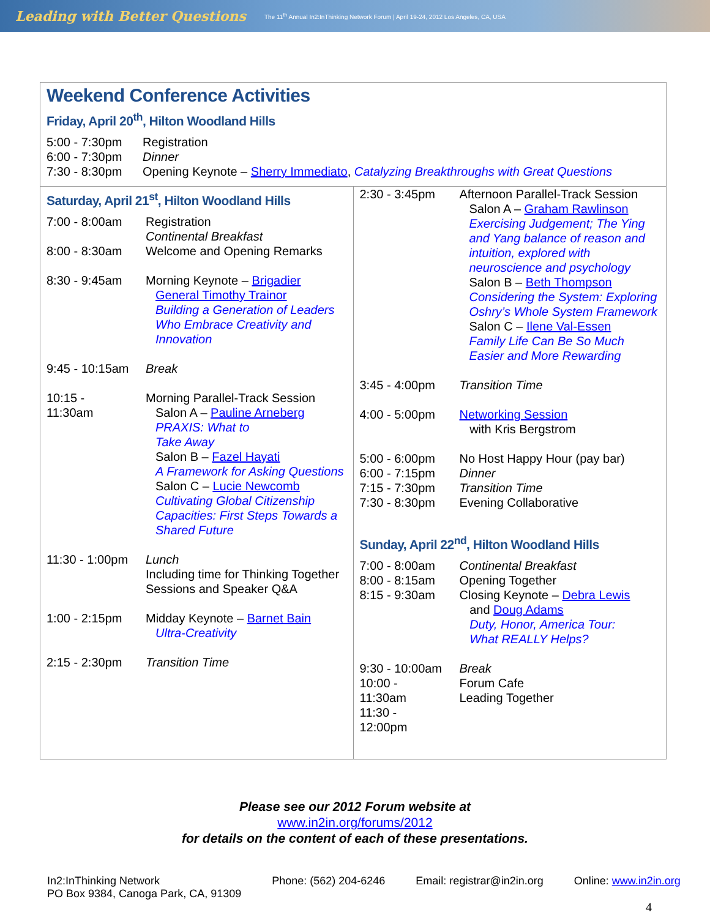Leading with Better Questions The 11<sup>th</sup> Annual In2:InThinking Network Forum | April 19-24, 2012 Los Angeles, CA, USA
Weekend Conference Activities
Friday, April 20<sup>th</sup>, Hilton Woodland Hills
| 5:00 - 7:30pm | Registration |
| 6:00 - 7:30pm | Dinner |
| 7:30 - 8:30pm | Opening Keynote – Sherry Immediato , Catalyzing Breakthroughs with Great Questions |
Saturday, April 21<sup>st</sup>, Hilton Woodland Hills
| 7:00 - 8:00am | Registration Continental Breakfast |
| 8:00 - 8:30am | Welcome and Opening Remarks |
| 8:30 - 9:45am | Morning Keynote – Brigadier General Timothy Trainor Building a Generation of Leaders Who Embrace Creativity and Innovation |
| 9:45 - 10:15am | Break |
| 10:15 - 11:30am | Morning Parallel-Track Session Salon A – Pauline Arneberg PRAXIS: What to Take Away Salon B – Fazel Hayati A Framework for Asking Questions Salon C – Lucie Newcomb Cultivating Global Citizenship Capacities: First Steps Towards a Shared Future |
| 11:30 - 1:00pm | Lunch Including time for Thinking Together Sessions and Speaker Q&A |
| 1:00 - 2:15pm | Midday Keynote – Barnet Bain Ultra-Creativity |
| 2:15 - 2:30pm | Transition Time |
| 2:30 - 3:45pm | Afternoon Parallel-Track Session Salon A – Graham Rawlinson Exercising Judgement; The Ying and Yang balance of reason and intuition, explored with neuroscience and psychology Salon B – Beth Thompson Considering the System: Exploring Oshry’s Whole System Framework Salon C – Ilene Val-Essen Family Life Can Be So Much Easier and More Rewarding |
| 3:45 - 4:00pm | Transition Time |
| 4:00 - 5:00pm | Networking Session with Kris Bergstrom |
| 5:00 - 6:00pm 6:00 - 7:15pm 7:15 - 7:30pm 7:30 - 8:30pm | No Host Happy Hour (pay bar) Dinner Transition Time Evening Collaborative |
Sunday, April 22<sup>nd</sup>, Hilton Woodland Hills
| 7:00 - 8:00am 8:00 - 8:15am 8:15 - 9:30am | Continental Breakfast Opening Together Closing Keynote – Debra Lewis and Doug Adams Duty, Honor, America Tour: What REALLY Helps? |
| 9:30 - 10:00am 10:00 - 11:30am 11:30 - 12:00pm | Break Forum Cafe Leading Together |
Please see our 2012 Forum website at
www.in2in.org/forums/2012
for details on the content of each of these presentations.
In2:InThinking Network
PO Box 9384, Canoga Park, CA, 91309
Phone: (562) 204-6246 Email: registrar@in2in.org Online: www.in2in.org
4